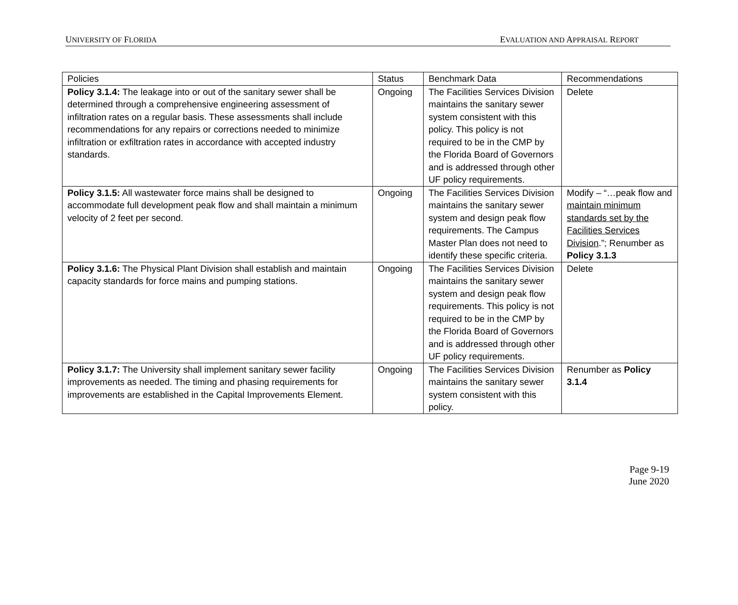UNIVERSITY OF FLORIDA EVALUATION AND APPRAISAL REPORT
| Policies | Status | Benchmark Data | Recommendations |
| --- | --- | --- | --- |
| Policy 3.1.4: The leakage into or out of the sanitary sewer shall be determined through a comprehensive engineering assessment of infiltration rates on a regular basis. These assessments shall include recommendations for any repairs or corrections needed to minimize infiltration or exfiltration rates in accordance with accepted industry standards. | Ongoing | The Facilities Services Division maintains the sanitary sewer system consistent with this policy. This policy is not required to be in the CMP by the Florida Board of Governors and is addressed through other UF policy requirements. | Delete |
| Policy 3.1.5: All wastewater force mains shall be designed to accommodate full development peak flow and shall maintain a minimum velocity of 2 feet per second. | Ongoing | The Facilities Services Division maintains the sanitary sewer system and design peak flow requirements. The Campus Master Plan does not need to identify these specific criteria. | Modify – “…peak flow and maintain minimum standards set by the Facilities Services Division .”; Renumber as Policy 3.1.3 |
| Policy 3.1.6: The Physical Plant Division shall establish and maintain capacity standards for force mains and pumping stations. | Ongoing | The Facilities Services Division maintains the sanitary sewer system and design peak flow requirements. This policy is not required to be in the CMP by the Florida Board of Governors and is addressed through other UF policy requirements. | Delete |
| Policy 3.1.7: The University shall implement sanitary sewer facility improvements as needed. The timing and phasing requirements for improvements are established in the Capital Improvements Element. | Ongoing | The Facilities Services Division maintains the sanitary sewer system consistent with this policy. | Renumber as Policy 3.1.4 |
Page 9-19
June 2020